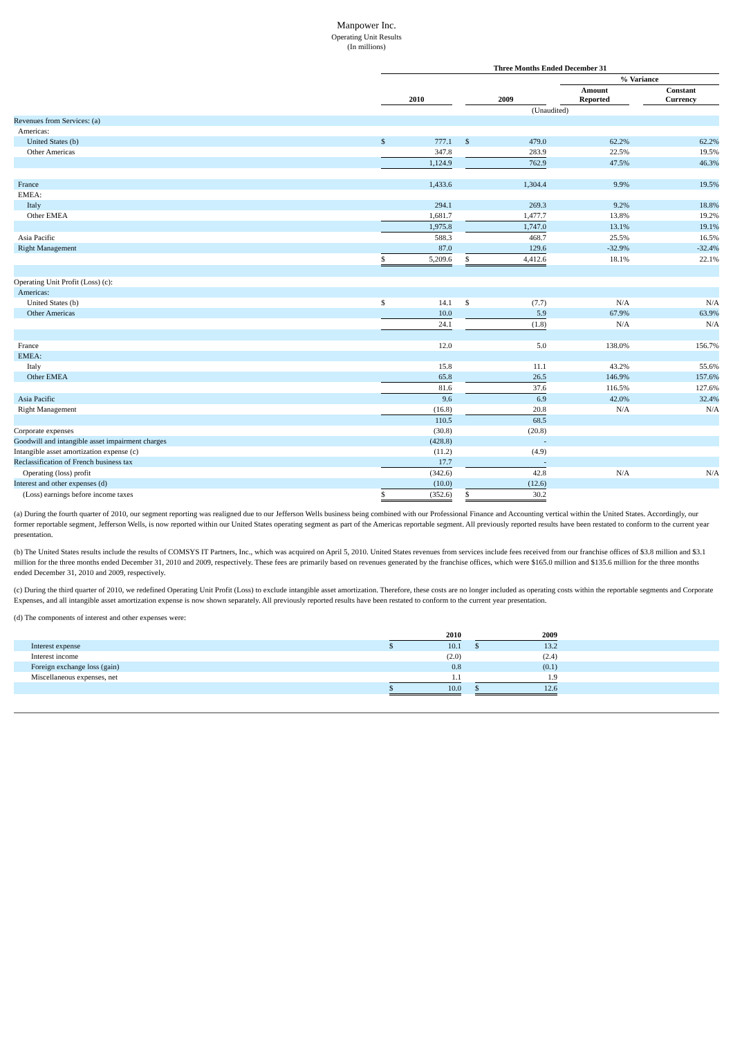Manpower Inc.
Operating Unit Results
(In millions)
| | Three Months Ended December 31 | | | | | | | | |
| | | | | | | | % Variance | | |
| | 2010 | | | 2009 | | | Amount Reported | | Constant Currency |
| | (Unaudited) | | | | | | | | |
| Revenues from Services: (a) | | | | | | | | | |
| Americas: | | | | | | | | | |
| United States (b) | $ | 777.1 | | $ | 479.0 | | 62.2% | | 62.2% |
| Other Americas | | 347.8 | | | 283.9 | | 22.5% | | 19.5% |
| | | 1,124.9 | | | 762.9 | | 47.5% | | 46.3% |
| France | | 1,433.6 | | | 1,304.4 | | 9.9% | | 19.5% |
| EMEA: | | | | | | | | | |
| Italy | | 294.1 | | | 269.3 | | 9.2% | | 18.8% |
| Other EMEA | | 1,681.7 | | | 1,477.7 | | 13.8% | | 19.2% |
| | | 1,975.8 | | | 1,747.0 | | 13.1% | | 19.1% |
| Asia Pacific | | 588.3 | | | 468.7 | | 25.5% | | 16.5% |
| Right Management | | 87.0 | | | 129.6 | | -32.9% | | -32.4% |
| | $ | 5,209.6 | | $ | 4,412.6 | | 18.1% | | 22.1% |
| Operating Unit Profit (Loss) (c): | | | | | | | | | |
| Americas: | | | | | | | | | |
| United States (b) | $ | 14.1 | | $ | (7.7) | | N/A | | N/A |
| Other Americas | | 10.0 | | | 5.9 | | 67.9% | | 63.9% |
| | | 24.1 | | | (1.8) | | N/A | | N/A |
| France | | 12.0 | | | 5.0 | | 138.0% | | 156.7% |
| EMEA: | | | | | | | | | |
| Italy | | 15.8 | | | 11.1 | | 43.2% | | 55.6% |
| Other EMEA | | 65.8 | | | 26.5 | | 146.9% | | 157.6% |
| | | 81.6 | | | 37.6 | | 116.5% | | 127.6% |
| Asia Pacific | | 9.6 | | | 6.9 | | 42.0% | | 32.4% |
| Right Management | | (16.8) | | | 20.8 | | N/A | | N/A |
| | | 110.5 | | | 68.5 | | | | |
| Corporate expenses | | (30.8) | | | (20.8) | | | | |
| Goodwill and intangible asset impairment charges | | (428.8) | | | - | | | | |
| Intangible asset amortization expense (c) | | (11.2) | | | (4.9) | | | | |
| Reclassification of French business tax | | 17.7 | | | - | | | | |
| Operating (loss) profit | | (342.6) | | | 42.8 | | N/A | | N/A |
| Interest and other expenses (d) | | (10.0) | | | (12.6) | | | | |
| (Loss) earnings before income taxes | $ | (352.6) | | $ | 30.2 | | | | |
(a) During the fourth quarter of 2010, our segment reporting was realigned due to our Jefferson Wells business being combined with our Professional Finance and Accounting vertical within the United States. Accordingly, our former reportable segment, Jefferson Wells, is now reported within our United States operating segment as part of the Americas reportable segment. All previously reported results have been restated to conform to the current year presentation.
(b) The United States results include the results of COMSYS IT Partners, Inc., which was acquired on April 5, 2010. United States revenues from services include fees received from our franchise offices of $3.8 million and $3.1 million for the three months ended December 31, 2010 and 2009, respectively. These fees are primarily based on revenues generated by the franchise offices, which were $165.0 million and $135.6 million for the three months ended December 31, 2010 and 2009, respectively.
(c) During the third quarter of 2010, we redefined Operating Unit Profit (Loss) to exclude intangible asset amortization. Therefore, these costs are no longer included as operating costs within the reportable segments and Corporate Expenses, and all intangible asset amortization expense is now shown separately. All previously reported results have been restated to conform to the current year presentation.
(d) The components of interest and other expenses were:
| | 2010 | | | 2009 | | |
| Interest expense | $ | 10.1 | | $ | 13.2 | |
| Interest income | | (2.0) | | | (2.4) | |
| Foreign exchange loss (gain) | | 0.8 | | | (0.1) | |
| Miscellaneous expenses, net | | 1.1 | | | 1.9 | |
| | $ | 10.0 | | $ | 12.6 | |